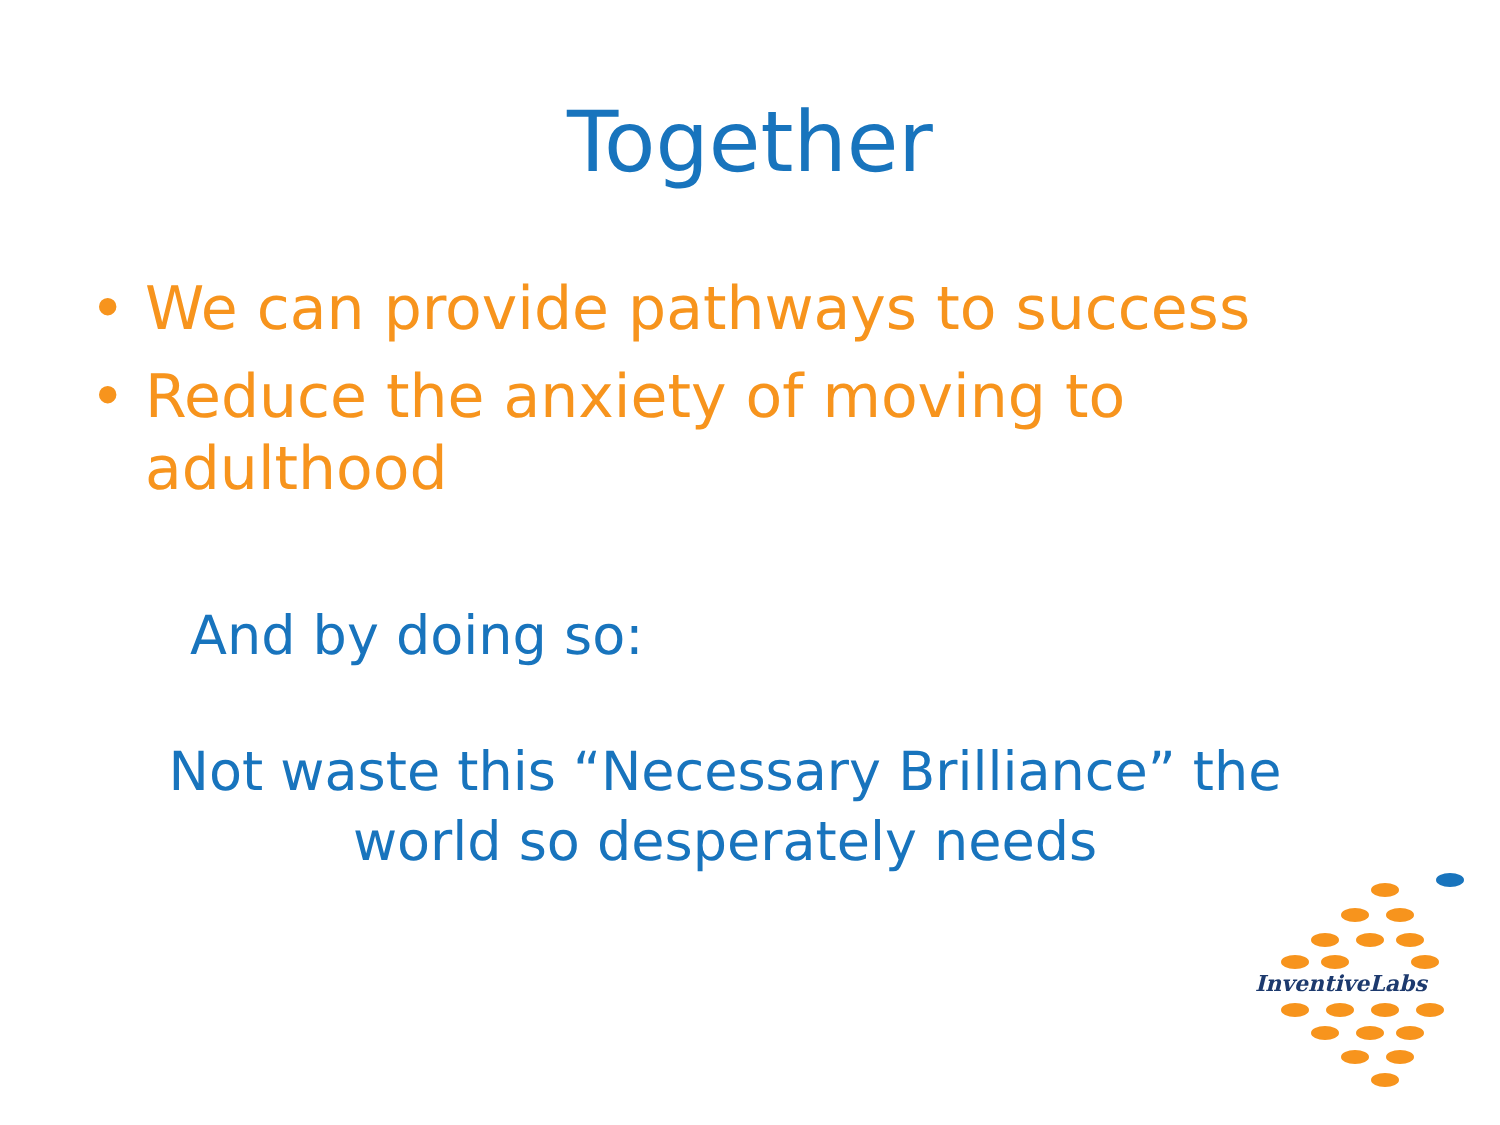Together
• We can provide pathways to success
• Reduce the anxiety of moving to adulthood
And by doing so:
Not waste this “Necessary Brilliance” the
world so desperately needs
InventiveLabs